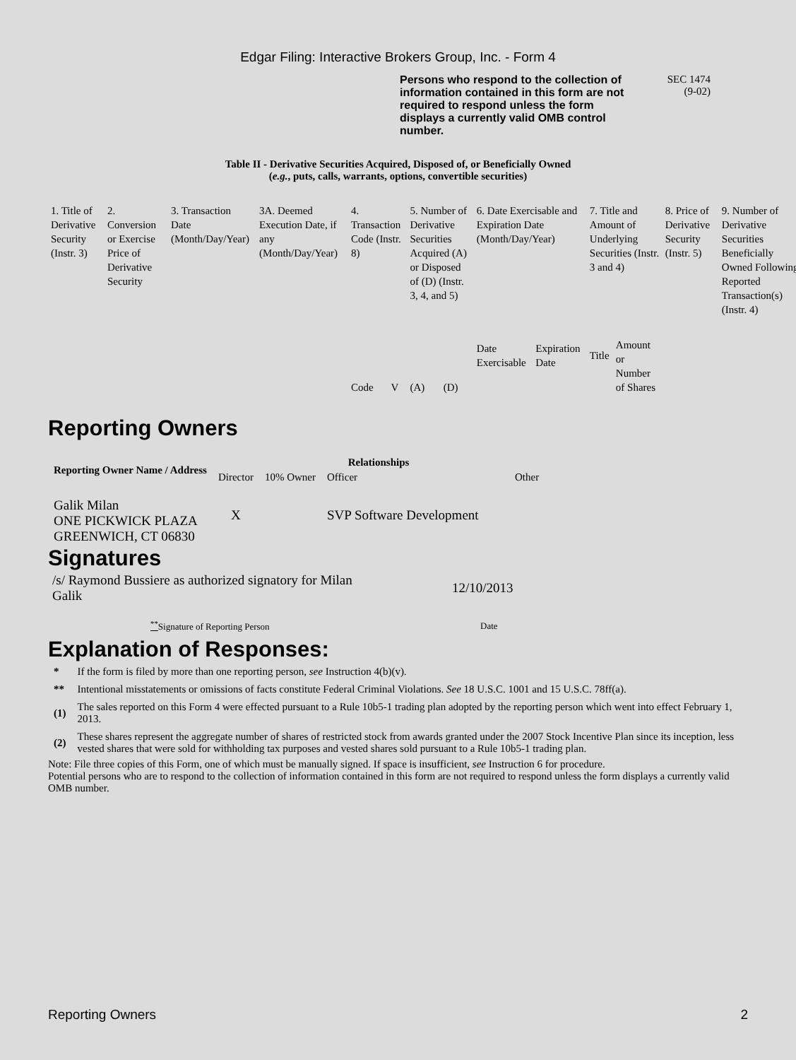Edgar Filing: Interactive Brokers Group, Inc. - Form 4
Persons who respond to the collection of information contained in this form are not required to respond unless the form displays a currently valid OMB control number.
SEC 1474
(9-02)
Table II - Derivative Securities Acquired, Disposed of, or Beneficially Owned
(e.g., puts, calls, warrants, options, convertible securities)
| 1. Title of Derivative Security (Instr. 3) | 2. Conversion or Exercise Price of Derivative Security | 3. Transaction Date (Month/Day/Year) | 3A. Deemed Execution Date, if any (Month/Day/Year) | 4. Transaction Code (Instr. 8) | | 5. Number of Derivative Securities Acquired (A) or Disposed of (D) (Instr. 3, 4, and 5) | | 6. Date Exercisable and Expiration Date (Month/Day/Year) | | 7. Title and Amount of Underlying Securities (Instr. 3 and 4) | | 8. Price of Derivative Security (Instr. 5) | 9. Number of Derivative Securities Beneficially Owned Following Reported Transaction(s) (Instr. 4) |
| | | | | Code | V | (A) | (D) | Date Exercisable | Expiration Date | Title | Amount or Number of Shares | | |
Reporting Owners
| Reporting Owner Name / Address | Relationships | | | |
| --- | --- | --- | --- | --- |
| | Director | 10% Owner | Officer | Other |
| Galik Milan ONE PICKWICK PLAZA GREENWICH, CT 06830 | X | | SVP Software Development | |
Signatures
| /s/ Raymond Bussiere as authorized signatory for Milan Galik | 12/10/2013 |
| <sup>**</sup> Signature of Reporting Person | Date |
Explanation of Responses:
| * | If the form is filed by more than one reporting person, see Instruction 4(b)(v). |
| ** | Intentional misstatements or omissions of facts constitute Federal Criminal Violations. See 18 U.S.C. 1001 and 15 U.S.C. 78ff(a). |
| (1) | The sales reported on this Form 4 were effected pursuant to a Rule 10b5-1 trading plan adopted by the reporting person which went into effect February 1, 2013. |
| (2) | These shares represent the aggregate number of shares of restricted stock from awards granted under the 2007 Stock Incentive Plan since its inception, less vested shares that were sold for withholding tax purposes and vested shares sold pursuant to a Rule 10b5-1 trading plan. |
Note: File three copies of this Form, one of which must be manually signed. If space is insufficient, see Instruction 6 for procedure.
Potential persons who are to respond to the collection of information contained in this form are not required to respond unless the form displays a currently valid OMB number.
Reporting Owners 2